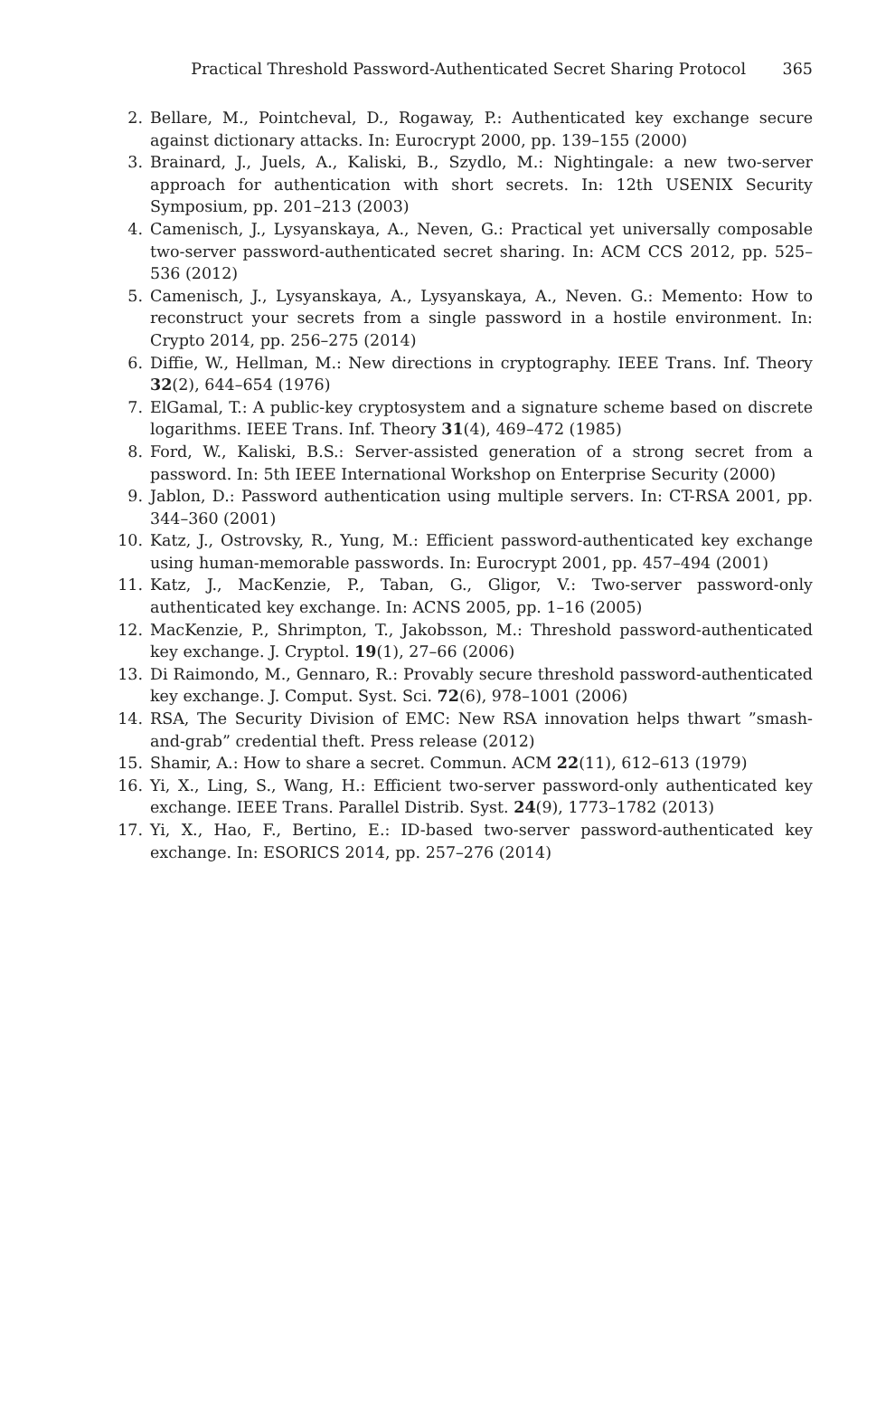Practical Threshold Password-Authenticated Secret Sharing Protocol
365
2. Bellare, M., Pointcheval, D., Rogaway, P.: Authenticated key exchange secure against dictionary attacks. In: Eurocrypt 2000, pp. 139–155 (2000)
3. Brainard, J., Juels, A., Kaliski, B., Szydlo, M.: Nightingale: a new two-server approach for authentication with short secrets. In: 12th USENIX Security Symposium, pp. 201–213 (2003)
4. Camenisch, J., Lysyanskaya, A., Neven, G.: Practical yet universally composable two-server password-authenticated secret sharing. In: ACM CCS 2012, pp. 525–536 (2012)
5. Camenisch, J., Lysyanskaya, A., Lysyanskaya, A., Neven. G.: Memento: How to reconstruct your secrets from a single password in a hostile environment. In: Crypto 2014, pp. 256–275 (2014)
6. Diffie, W., Hellman, M.: New directions in cryptography. IEEE Trans. Inf. Theory 32(2), 644–654 (1976)
7. ElGamal, T.: A public-key cryptosystem and a signature scheme based on discrete logarithms. IEEE Trans. Inf. Theory 31(4), 469–472 (1985)
8. Ford, W., Kaliski, B.S.: Server-assisted generation of a strong secret from a password. In: 5th IEEE International Workshop on Enterprise Security (2000)
9. Jablon, D.: Password authentication using multiple servers. In: CT-RSA 2001, pp. 344–360 (2001)
10. Katz, J., Ostrovsky, R., Yung, M.: Efficient password-authenticated key exchange using human-memorable passwords. In: Eurocrypt 2001, pp. 457–494 (2001)
11. Katz, J., MacKenzie, P., Taban, G., Gligor, V.: Two-server password-only authenticated key exchange. In: ACNS 2005, pp. 1–16 (2005)
12. MacKenzie, P., Shrimpton, T., Jakobsson, M.: Threshold password-authenticated key exchange. J. Cryptol. 19(1), 27–66 (2006)
13. Di Raimondo, M., Gennaro, R.: Provably secure threshold password-authenticated key exchange. J. Comput. Syst. Sci. 72(6), 978–1001 (2006)
14. RSA, The Security Division of EMC: New RSA innovation helps thwart ”smash-and-grab” credential theft. Press release (2012)
15. Shamir, A.: How to share a secret. Commun. ACM 22(11), 612–613 (1979)
16. Yi, X., Ling, S., Wang, H.: Efficient two-server password-only authenticated key exchange. IEEE Trans. Parallel Distrib. Syst. 24(9), 1773–1782 (2013)
17. Yi, X., Hao, F., Bertino, E.: ID-based two-server password-authenticated key exchange. In: ESORICS 2014, pp. 257–276 (2014)